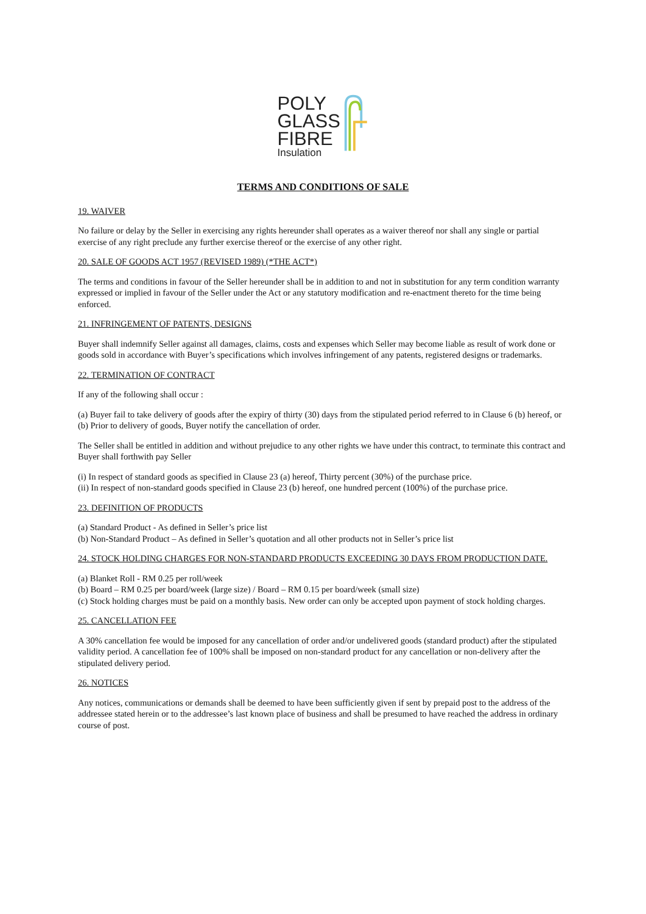POLY
GLASS
FIBRE
Insulation
TERMS AND CONDITIONS OF SALE
19. WAIVER
No failure or delay by the Seller in exercising any rights hereunder shall operates as a waiver thereof nor shall any single or partial exercise of any right preclude any further exercise thereof or the exercise of any other right.
20. SALE OF GOODS ACT 1957 (REVISED 1989) (*THE ACT*)
The terms and conditions in favour of the Seller hereunder shall be in addition to and not in substitution for any term condition warranty expressed or implied in favour of the Seller under the Act or any statutory modification and re-enactment thereto for the time being enforced.
21. INFRINGEMENT OF PATENTS, DESIGNS
Buyer shall indemnify Seller against all damages, claims, costs and expenses which Seller may become liable as result of work done or goods sold in accordance with Buyer’s specifications which involves infringement of any patents, registered designs or trademarks.
22. TERMINATION OF CONTRACT
If any of the following shall occur :
(a) Buyer fail to take delivery of goods after the expiry of thirty (30) days from the stipulated period referred to in Clause 6 (b) hereof, or
(b) Prior to delivery of goods, Buyer notify the cancellation of order.
The Seller shall be entitled in addition and without prejudice to any other rights we have under this contract, to terminate this contract and Buyer shall forthwith pay Seller
(i) In respect of standard goods as specified in Clause 23 (a) hereof, Thirty percent (30%) of the purchase price.
(ii) In respect of non-standard goods specified in Clause 23 (b) hereof, one hundred percent (100%) of the purchase price.
23. DEFINITION OF PRODUCTS
(a) Standard Product - As defined in Seller’s price list
(b) Non-Standard Product – As defined in Seller’s quotation and all other products not in Seller’s price list
24. STOCK HOLDING CHARGES FOR NON-STANDARD PRODUCTS EXCEEDING 30 DAYS FROM PRODUCTION DATE.
(a) Blanket Roll - RM 0.25 per roll/week
(b) Board – RM 0.25 per board/week (large size) / Board – RM 0.15 per board/week (small size)
(c) Stock holding charges must be paid on a monthly basis. New order can only be accepted upon payment of stock holding charges.
25. CANCELLATION FEE
A 30% cancellation fee would be imposed for any cancellation of order and/or undelivered goods (standard product) after the stipulated validity period. A cancellation fee of 100% shall be imposed on non-standard product for any cancellation or non-delivery after the stipulated delivery period.
26. NOTICES
Any notices, communications or demands shall be deemed to have been sufficiently given if sent by prepaid post to the address of the addressee stated herein or to the addressee’s last known place of business and shall be presumed to have reached the address in ordinary course of post.